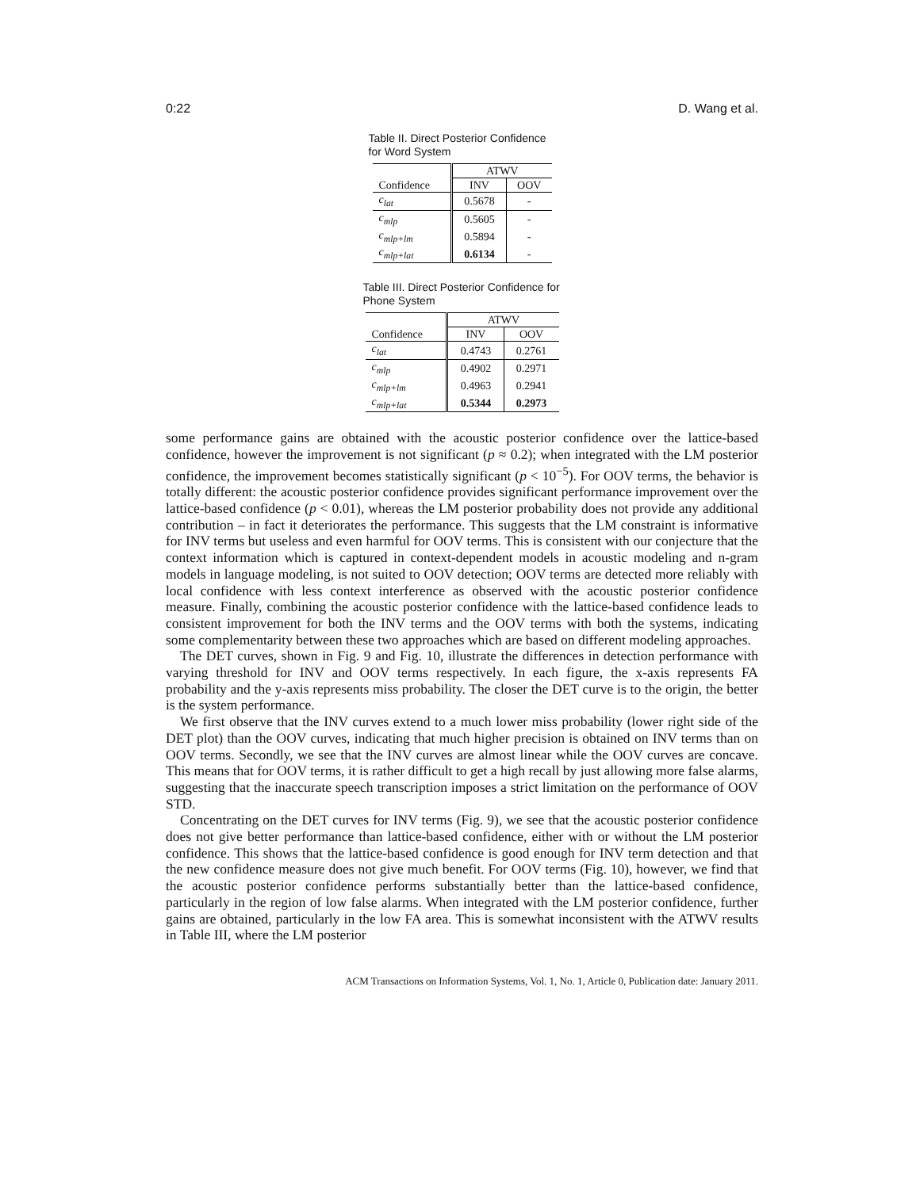0:22 D. Wang et al.
Table II. Direct Posterior Confidence for Word System
| | ATWV | |
| --- | --- | --- |
| Confidence | INV | OOV |
| c<sub>lat</sub> | 0.5678 | - |
| c<sub>mlp</sub> | 0.5605 | - |
| c<sub>mlp+lm</sub> | 0.5894 | - |
| c<sub>mlp+lat</sub> | 0.6134 | - |
Table III. Direct Posterior Confidence for Phone System
| | ATWV | |
| --- | --- | --- |
| Confidence | INV | OOV |
| c<sub>lat</sub> | 0.4743 | 0.2761 |
| c<sub>mlp</sub> | 0.4902 | 0.2971 |
| c<sub>mlp+lm</sub> | 0.4963 | 0.2941 |
| c<sub>mlp+lat</sub> | 0.5344 | 0.2973 |
some performance gains are obtained with the acoustic posterior confidence over the lattice-based confidence, however the improvement is not significant (p ≈ 0.2); when integrated with the LM posterior confidence, the improvement becomes statistically significant (p < 10<sup>−5</sup>). For OOV terms, the behavior is totally different: the acoustic posterior confidence provides significant performance improvement over the lattice-based confidence (p < 0.01), whereas the LM posterior probability does not provide any additional contribution – in fact it deteriorates the performance. This suggests that the LM constraint is informative for INV terms but useless and even harmful for OOV terms. This is consistent with our conjecture that the context information which is captured in context-dependent models in acoustic modeling and n-gram models in language modeling, is not suited to OOV detection; OOV terms are detected more reliably with local confidence with less context interference as observed with the acoustic posterior confidence measure. Finally, combining the acoustic posterior confidence with the lattice-based confidence leads to consistent improvement for both the INV terms and the OOV terms with both the systems, indicating some complementarity between these two approaches which are based on different modeling approaches.
The DET curves, shown in Fig. 9 and Fig. 10, illustrate the differences in detection performance with varying threshold for INV and OOV terms respectively. In each figure, the x-axis represents FA probability and the y-axis represents miss probability. The closer the DET curve is to the origin, the better is the system performance.
We first observe that the INV curves extend to a much lower miss probability (lower right side of the DET plot) than the OOV curves, indicating that much higher precision is obtained on INV terms than on OOV terms. Secondly, we see that the INV curves are almost linear while the OOV curves are concave. This means that for OOV terms, it is rather difficult to get a high recall by just allowing more false alarms, suggesting that the inaccurate speech transcription imposes a strict limitation on the performance of OOV STD.
Concentrating on the DET curves for INV terms (Fig. 9), we see that the acoustic posterior confidence does not give better performance than lattice-based confidence, either with or without the LM posterior confidence. This shows that the lattice-based confidence is good enough for INV term detection and that the new confidence measure does not give much benefit. For OOV terms (Fig. 10), however, we find that the acoustic posterior confidence performs substantially better than the lattice-based confidence, particularly in the region of low false alarms. When integrated with the LM posterior confidence, further gains are obtained, particularly in the low FA area. This is somewhat inconsistent with the ATWV results in Table III, where the LM posterior
ACM Transactions on Information Systems, Vol. 1, No. 1, Article 0, Publication date: January 2011.